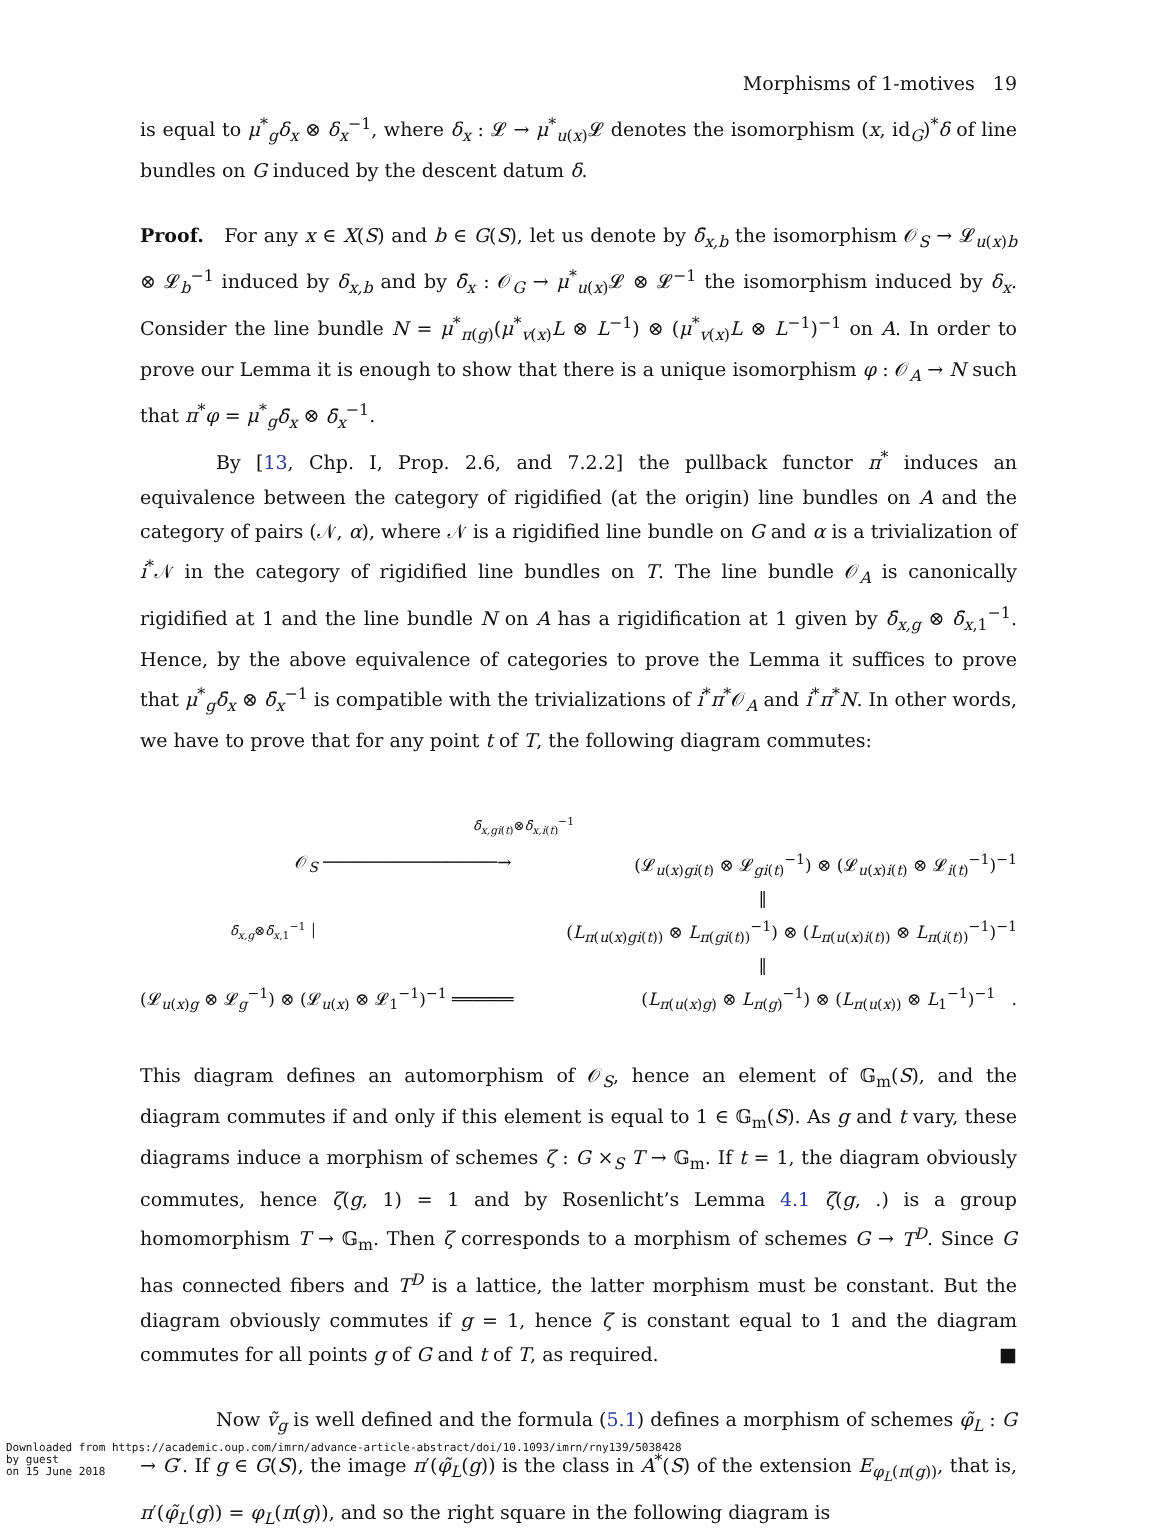Morphisms of 1-motives 19
is equal to μ<sup>*</sup><sub>g</sub>δ<sub>x</sub> ⊗ δ<sub>x</sub><sup>−1</sup>, where δ<sub>x</sub> : 𝓛 → μ<sup>*</sup><sub>u(x)</sub>𝓛 denotes the isomorphism (x, id<sub>G</sub>)<sup>*</sup>δ of line bundles on G induced by the descent datum δ.
Proof. For any x ∈ X(S) and b ∈ G(S), let us denote by δ̄<sub>x,b</sub> the isomorphism 𝒪<sub>S</sub> → 𝓛<sub>u(x)b</sub> ⊗ 𝓛<sub>b</sub><sup>−1</sup> induced by δ<sub>x,b</sub> and by δ̄<sub>x</sub> : 𝒪<sub>G</sub> → μ<sup>*</sup><sub>u(x)</sub>𝓛 ⊗ 𝓛<sup>−1</sup> the isomorphism induced by δ<sub>x</sub>. Consider the line bundle N = μ<sup>*</sup><sub>π(g)</sub>(μ<sup>*</sup><sub>v(x)</sub>L ⊗ L<sup>−1</sup>) ⊗ (μ<sup>*</sup><sub>v(x)</sub>L ⊗ L<sup>−1</sup>)<sup>−1</sup> on A. In order to prove our Lemma it is enough to show that there is a unique isomorphism φ : 𝒪<sub>A</sub> → N such that π<sup>*</sup>φ = μ<sup>*</sup><sub>g</sub>δ̄<sub>x</sub> ⊗ δ̄<sub>x</sub><sup>−1</sup>.
By [13, Chp. I, Prop. 2.6, and 7.2.2] the pullback functor π<sup>*</sup> induces an equivalence between the category of rigidified (at the origin) line bundles on A and the category of pairs (𝒩, α), where 𝒩 is a rigidified line bundle on G and α is a trivialization of i<sup>*</sup>𝒩 in the category of rigidified line bundles on T. The line bundle 𝒪<sub>A</sub> is canonically rigidified at 1 and the line bundle N on A has a rigidification at 1 given by δ̄<sub>x,g</sub> ⊗ δ̄<sub>x,1</sub><sup>−1</sup>. Hence, by the above equivalence of categories to prove the Lemma it suffices to prove that μ<sup>*</sup><sub>g</sub>δ̄<sub>x</sub> ⊗ δ̄<sub>x</sub><sup>−1</sup> is compatible with the trivializations of i<sup>*</sup>π<sup>*</sup>𝒪<sub>A</sub> and i<sup>*</sup>π<sup>*</sup>N. In other words, we have to prove that for any point t of T, the following diagram commutes:
δ̄<sub>x,gi(t)</sub>⊗δ̄<sub>x,i(t)</sub><sup>−1</sup>
𝒪<sub>S</sub> ─────────────────→ (𝓛<sub>u(x)gi(t)</sub> ⊗ 𝓛<sub>gi(t)</sub><sup>−1</sup>) ⊗ (𝓛<sub>u(x)i(t)</sub> ⊗ 𝓛<sub>i(t)</sub><sup>−1</sup>)<sup>−1</sup>
‖
δ̄<sub>x,g</sub>⊗δ̄<sub>x,1</sub><sup>−1</sup> │ (L<sub>π(u(x)gi(t))</sub> ⊗ L<sub>π(gi(t))</sub><sup>−1</sup>) ⊗ (L<sub>π(u(x)i(t))</sub> ⊗ L<sub>π(i(t))</sub><sup>−1</sup>)<sup>−1</sup>
‖
(𝓛<sub>u(x)g</sub> ⊗ 𝓛<sub>g</sub><sup>−1</sup>) ⊗ (𝓛<sub>u(x)</sub> ⊗ 𝓛<sub>1</sub><sup>−1</sup>)<sup>−1</sup> ══════ (L<sub>π(u(x)g)</sub> ⊗ L<sub>π(g)</sub><sup>−1</sup>) ⊗ (L<sub>π(u(x))</sub> ⊗ L<sub>1</sub><sup>−1</sup>)<sup>−1</sup> .
This diagram defines an automorphism of 𝒪<sub>S</sub>, hence an element of 𝔾<sub>m</sub>(S), and the diagram commutes if and only if this element is equal to 1 ∈ 𝔾<sub>m</sub>(S). As g and t vary, these diagrams induce a morphism of schemes ζ : G ×<sub>S</sub> T → 𝔾<sub>m</sub>. If t = 1, the diagram obviously commutes, hence ζ(g, 1) = 1 and by Rosenlicht’s Lemma 4.1 ζ(g, .) is a group homomorphism T → 𝔾<sub>m</sub>. Then ζ corresponds to a morphism of schemes G → T<sup>D</sup>. Since G has connected fibers and T<sup>D</sup> is a lattice, the latter morphism must be constant. But the diagram obviously commutes if g = 1, hence ζ is constant equal to 1 and the diagram commutes for all points g of G and t of T, as required. ■
Now ṽ<sub>g</sub> is well defined and the formula (5.1) defines a morphism of schemes φ̃<sub>L</sub> : G → G′. If g ∈ G(S), the image π′(φ̃<sub>L</sub>(g)) is the class in A<sup>*</sup>(S) of the extension E<sub>φ<sub>L</sub>(π(g))</sub>, that is, π′(φ̃<sub>L</sub>(g)) = φ<sub>L</sub>(π(g)), and so the right square in the following diagram is
Downloaded from https://academic.oup.com/imrn/advance-article-abstract/doi/10.1093/imrn/rny139/5038428
by guest
on 15 June 2018